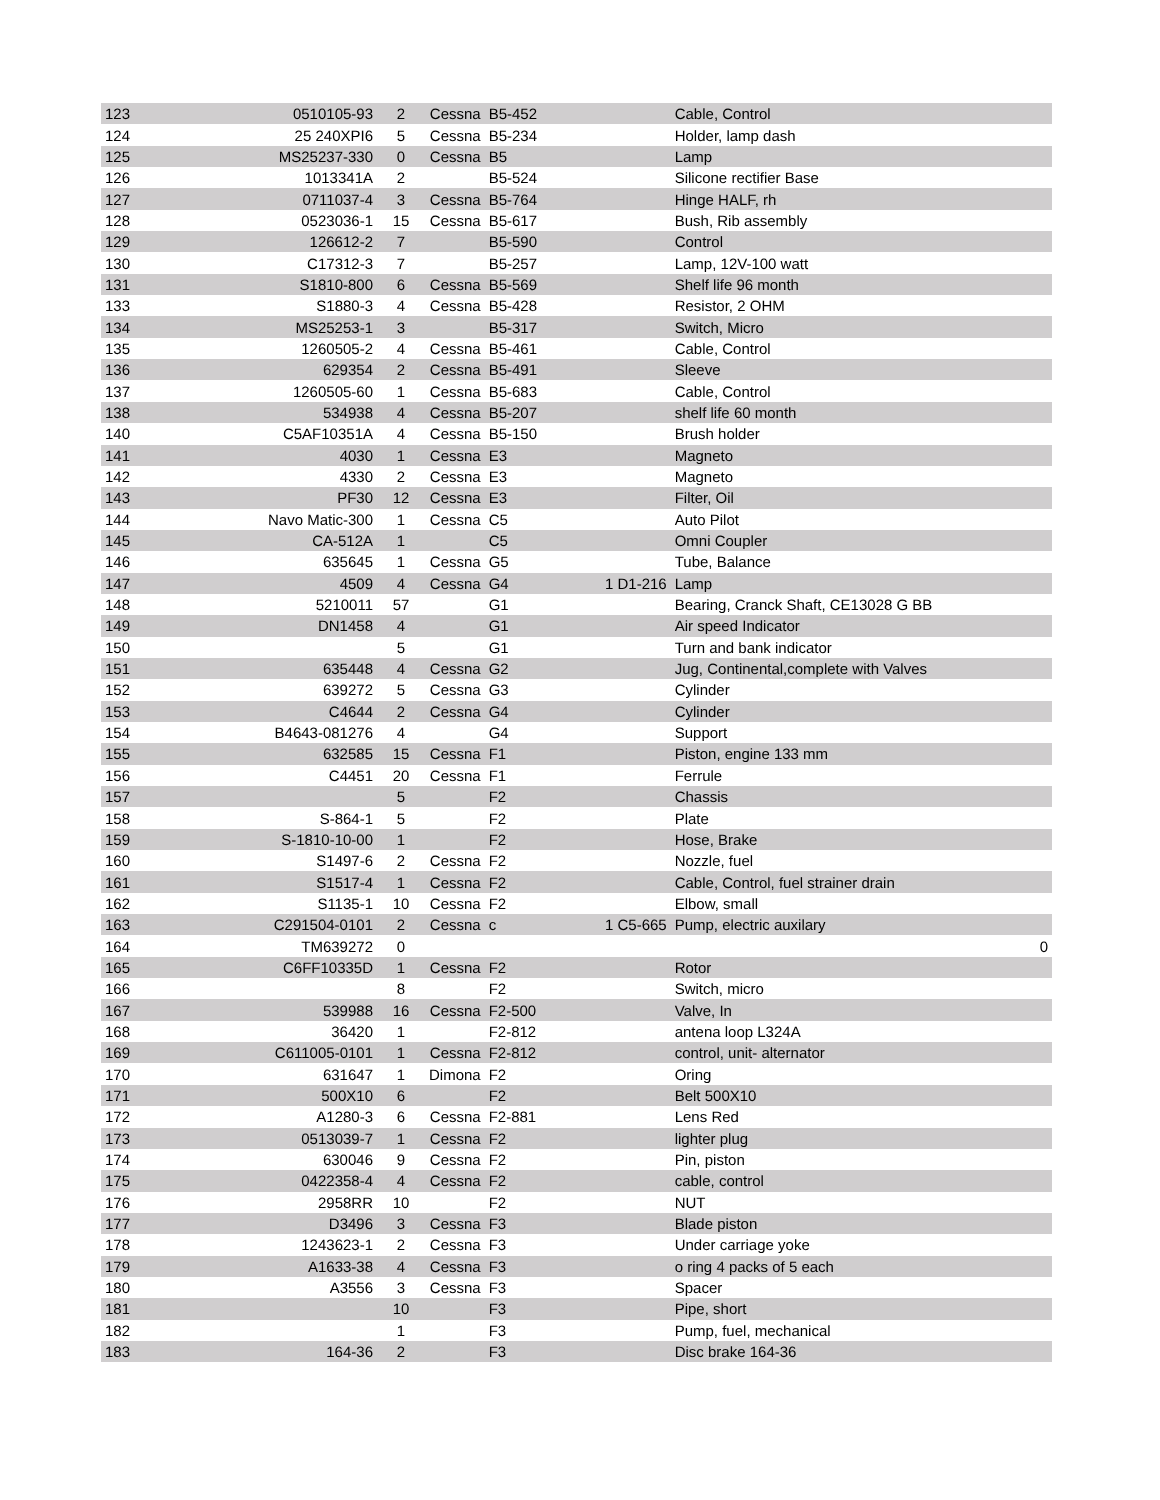| 123 | 0510105-93 | 2 | Cessna | B5-452 | | Cable, Control | |
| 124 | 25 240XPI6 | 5 | Cessna | B5-234 | | Holder, lamp dash | |
| 125 | MS25237-330 | 0 | Cessna | B5 | | Lamp | |
| 126 | 1013341A | 2 | | B5-524 | | Silicone rectifier Base | |
| 127 | 0711037-4 | 3 | Cessna | B5-764 | | Hinge HALF, rh | |
| 128 | 0523036-1 | 15 | Cessna | B5-617 | | Bush, Rib assembly | |
| 129 | 126612-2 | 7 | | B5-590 | | Control | |
| 130 | C17312-3 | 7 | | B5-257 | | Lamp, 12V-100 watt | |
| 131 | S1810-800 | 6 | Cessna | B5-569 | | Shelf life 96 month | |
| 133 | S1880-3 | 4 | Cessna | B5-428 | | Resistor, 2 OHM | |
| 134 | MS25253-1 | 3 | | B5-317 | | Switch, Micro | |
| 135 | 1260505-2 | 4 | Cessna | B5-461 | | Cable, Control | |
| 136 | 629354 | 2 | Cessna | B5-491 | | Sleeve | |
| 137 | 1260505-60 | 1 | Cessna | B5-683 | | Cable, Control | |
| 138 | 534938 | 4 | Cessna | B5-207 | | shelf life 60 month | |
| 140 | C5AF10351A | 4 | Cessna | B5-150 | | Brush holder | |
| 141 | 4030 | 1 | Cessna | E3 | | Magneto | |
| 142 | 4330 | 2 | Cessna | E3 | | Magneto | |
| 143 | PF30 | 12 | Cessna | E3 | | Filter, Oil | |
| 144 | Navo Matic-300 | 1 | Cessna | C5 | | Auto Pilot | |
| 145 | CA-512A | 1 | | C5 | | Omni Coupler | |
| 146 | 635645 | 1 | Cessna | G5 | | Tube, Balance | |
| 147 | 4509 | 4 | Cessna | G4 | 1 D1-216 | Lamp | |
| 148 | 5210011 | 57 | | G1 | | Bearing, Cranck Shaft, CE13028 G BB | |
| 149 | DN1458 | 4 | | G1 | | Air speed Indicator | |
| 150 | | 5 | | G1 | | Turn and bank indicator | |
| 151 | 635448 | 4 | Cessna | G2 | | Jug, Continental,complete with Valves | |
| 152 | 639272 | 5 | Cessna | G3 | | Cylinder | |
| 153 | C4644 | 2 | Cessna | G4 | | Cylinder | |
| 154 | B4643-081276 | 4 | | G4 | | Support | |
| 155 | 632585 | 15 | Cessna | F1 | | Piston, engine 133 mm | |
| 156 | C4451 | 20 | Cessna | F1 | | Ferrule | |
| 157 | | 5 | | F2 | | Chassis | |
| 158 | S-864-1 | 5 | | F2 | | Plate | |
| 159 | S-1810-10-00 | 1 | | F2 | | Hose, Brake | |
| 160 | S1497-6 | 2 | Cessna | F2 | | Nozzle, fuel | |
| 161 | S1517-4 | 1 | Cessna | F2 | | Cable, Control, fuel strainer drain | |
| 162 | S1135-1 | 10 | Cessna | F2 | | Elbow, small | |
| 163 | C291504-0101 | 2 | Cessna | c | 1 C5-665 | Pump, electric auxilary | |
| 164 | TM639272 | 0 | | | | | 0 |
| 165 | C6FF10335D | 1 | Cessna | F2 | | Rotor | |
| 166 | | 8 | | F2 | | Switch, micro | |
| 167 | 539988 | 16 | Cessna | F2-500 | | Valve, In | |
| 168 | 36420 | 1 | | F2-812 | | antena loop L324A | |
| 169 | C611005-0101 | 1 | Cessna | F2-812 | | control, unit- alternator | |
| 170 | 631647 | 1 | Dimona | F2 | | Oring | |
| 171 | 500X10 | 6 | | F2 | | Belt 500X10 | |
| 172 | A1280-3 | 6 | Cessna | F2-881 | | Lens Red | |
| 173 | 0513039-7 | 1 | Cessna | F2 | | lighter plug | |
| 174 | 630046 | 9 | Cessna | F2 | | Pin, piston | |
| 175 | 0422358-4 | 4 | Cessna | F2 | | cable, control | |
| 176 | 2958RR | 10 | | F2 | | NUT | |
| 177 | D3496 | 3 | Cessna | F3 | | Blade piston | |
| 178 | 1243623-1 | 2 | Cessna | F3 | | Under carriage yoke | |
| 179 | A1633-38 | 4 | Cessna | F3 | | o ring 4 packs of 5 each | |
| 180 | A3556 | 3 | Cessna | F3 | | Spacer | |
| 181 | | 10 | | F3 | | Pipe, short | |
| 182 | | 1 | | F3 | | Pump, fuel, mechanical | |
| 183 | 164-36 | 2 | | F3 | | Disc brake 164-36 | |